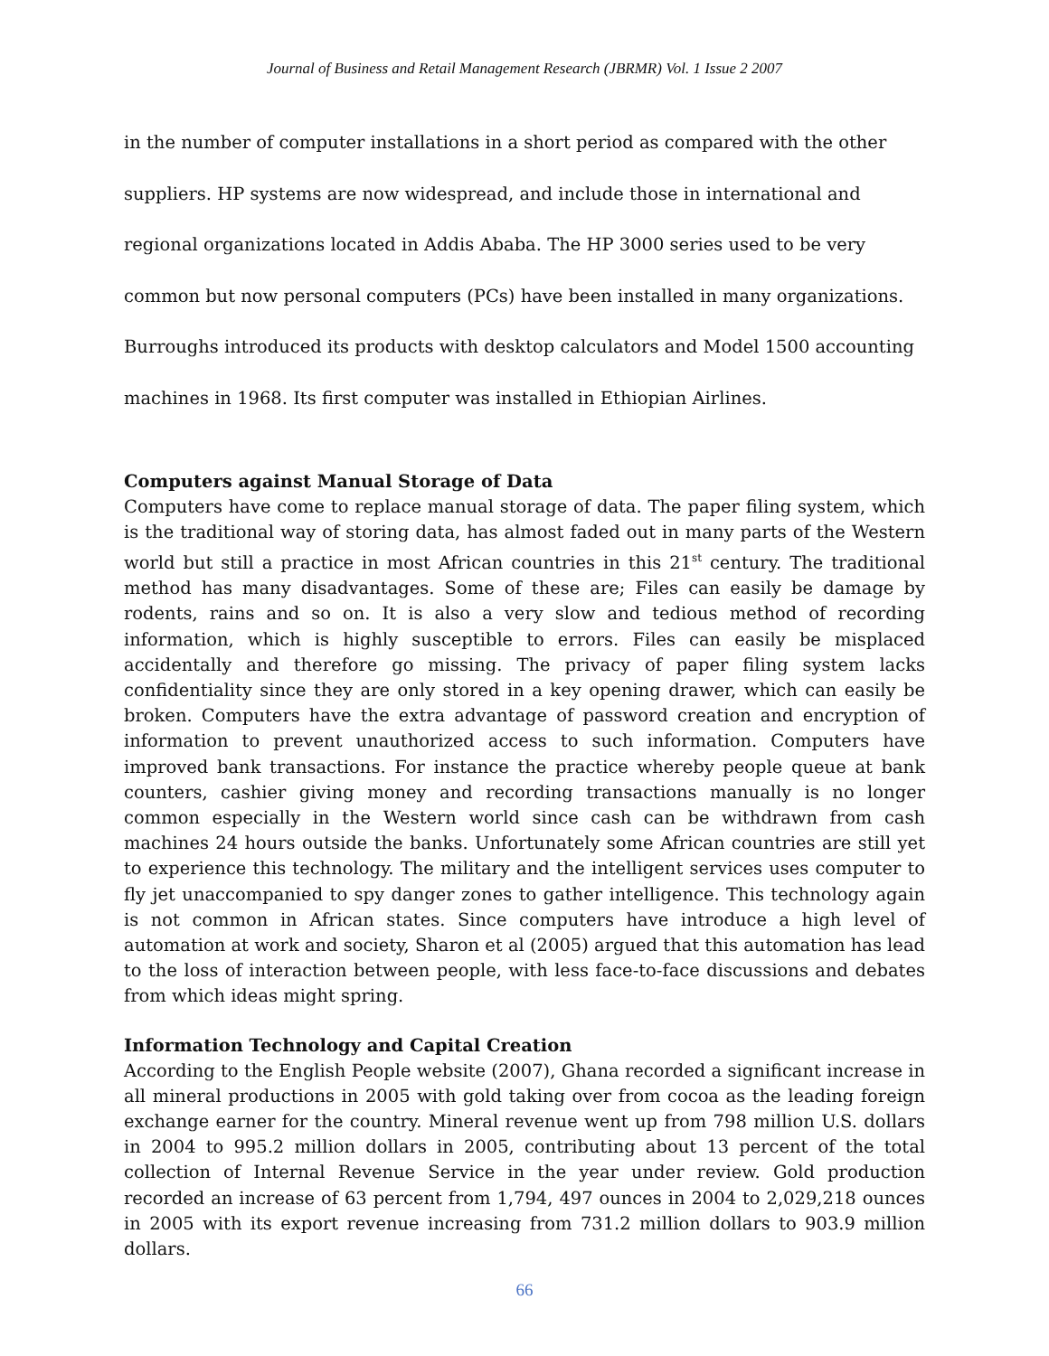Journal of Business and Retail Management Research (JBRMR) Vol. 1 Issue 2 2007
in the number of computer installations in a short period as compared with the other suppliers. HP systems are now widespread, and include those in international and regional organizations located in Addis Ababa. The HP 3000 series used to be very common but now personal computers (PCs) have been installed in many organizations. Burroughs introduced its products with desktop calculators and Model 1500 accounting machines in 1968. Its first computer was installed in Ethiopian Airlines.
Computers against Manual Storage of Data
Computers have come to replace manual storage of data. The paper filing system, which is the traditional way of storing data, has almost faded out in many parts of the Western world but still a practice in most African countries in this 21<sup>st</sup> century. The traditional method has many disadvantages. Some of these are; Files can easily be damage by rodents, rains and so on. It is also a very slow and tedious method of recording information, which is highly susceptible to errors. Files can easily be misplaced accidentally and therefore go missing. The privacy of paper filing system lacks confidentiality since they are only stored in a key opening drawer, which can easily be broken. Computers have the extra advantage of password creation and encryption of information to prevent unauthorized access to such information. Computers have improved bank transactions. For instance the practice whereby people queue at bank counters, cashier giving money and recording transactions manually is no longer common especially in the Western world since cash can be withdrawn from cash machines 24 hours outside the banks. Unfortunately some African countries are still yet to experience this technology. The military and the intelligent services uses computer to fly jet unaccompanied to spy danger zones to gather intelligence. This technology again is not common in African states. Since computers have introduce a high level of automation at work and society, Sharon et al (2005) argued that this automation has lead to the loss of interaction between people, with less face-to-face discussions and debates from which ideas might spring.
Information Technology and Capital Creation
According to the English People website (2007), Ghana recorded a significant increase in all mineral productions in 2005 with gold taking over from cocoa as the leading foreign exchange earner for the country. Mineral revenue went up from 798 million U.S. dollars in 2004 to 995.2 million dollars in 2005, contributing about 13 percent of the total collection of Internal Revenue Service in the year under review. Gold production recorded an increase of 63 percent from 1,794, 497 ounces in 2004 to 2,029,218 ounces in 2005 with its export revenue increasing from 731.2 million dollars to 903.9 million dollars.
66